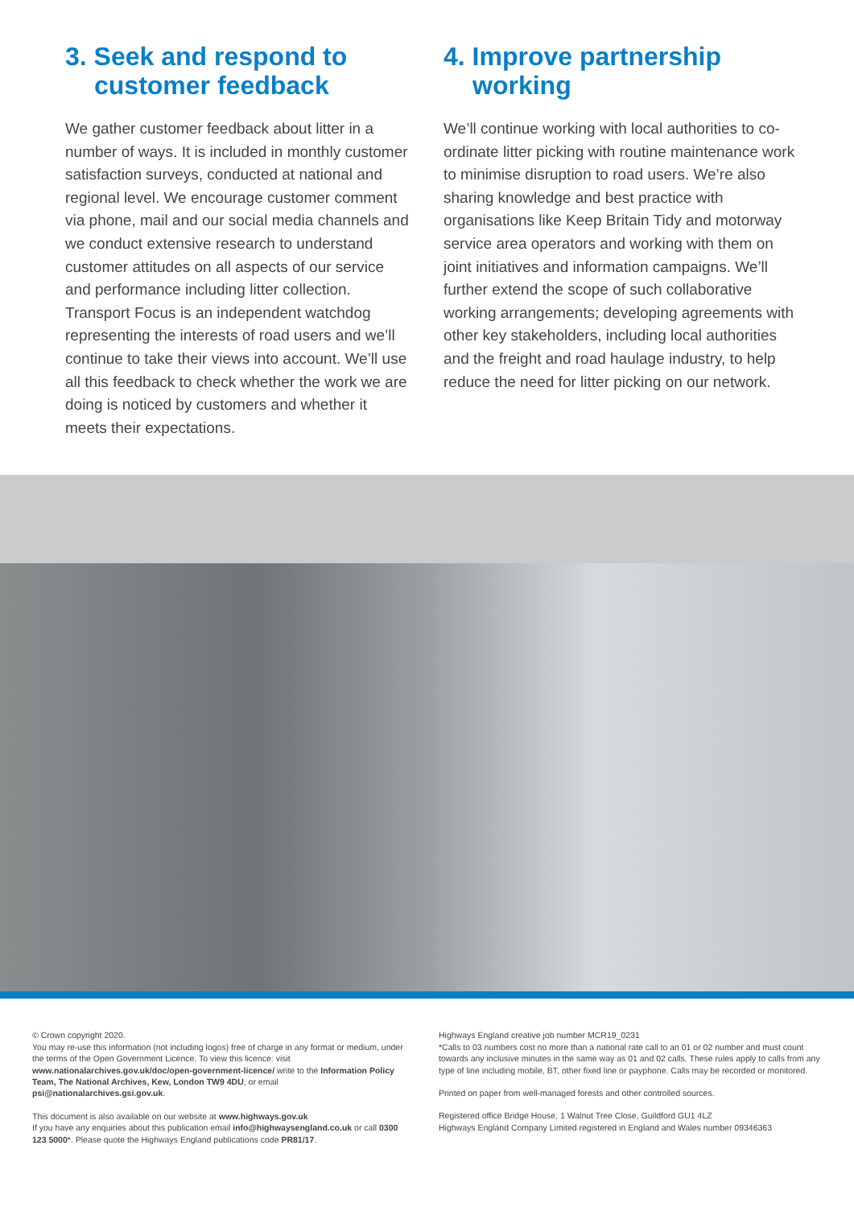3. Seek and respond to
customer feedback
We gather customer feedback about litter in a number of ways. It is included in monthly customer satisfaction surveys, conducted at national and regional level. We encourage customer comment via phone, mail and our social media channels and we conduct extensive research to understand customer attitudes on all aspects of our service and performance including litter collection. Transport Focus is an independent watchdog representing the interests of road users and we’ll continue to take their views into account. We’ll use all this feedback to check whether the work we are doing is noticed by customers and whether it meets their expectations.
4. Improve partnership
working
We’ll continue working with local authorities to co-ordinate litter picking with routine maintenance work to minimise disruption to road users. We’re also sharing knowledge and best practice with organisations like Keep Britain Tidy and motorway service area operators and working with them on joint initiatives and information campaigns. We’ll further extend the scope of such collaborative working arrangements; developing agreements with other key stakeholders, including local authorities and the freight and road haulage industry, to help reduce the need for litter picking on our network.
© Crown copyright 2020.
You may re-use this information (not including logos) free of charge in any format or medium, under the terms of the Open Government Licence. To view this licence: visit www.nationalarchives.gov.uk/doc/open-government-licence/ write to the Information Policy Team, The National Archives, Kew, London TW9 4DU, or email psi@nationalarchives.gsi.gov.uk.
This document is also available on our website at www.highways.gov.uk
If you have any enquiries about this publication email info@highwaysengland.co.uk or call 0300 123 5000*. Please quote the Highways England publications code PR81/17.
Highways England creative job number MCR19_0231
*Calls to 03 numbers cost no more than a national rate call to an 01 or 02 number and must count towards any inclusive minutes in the same way as 01 and 02 calls. These rules apply to calls from any type of line including mobile, BT, other fixed line or payphone. Calls may be recorded or monitored.
Printed on paper from well-managed forests and other controlled sources.
Registered office Bridge House, 1 Walnut Tree Close, Guildford GU1 4LZ
Highways England Company Limited registered in England and Wales number 09346363